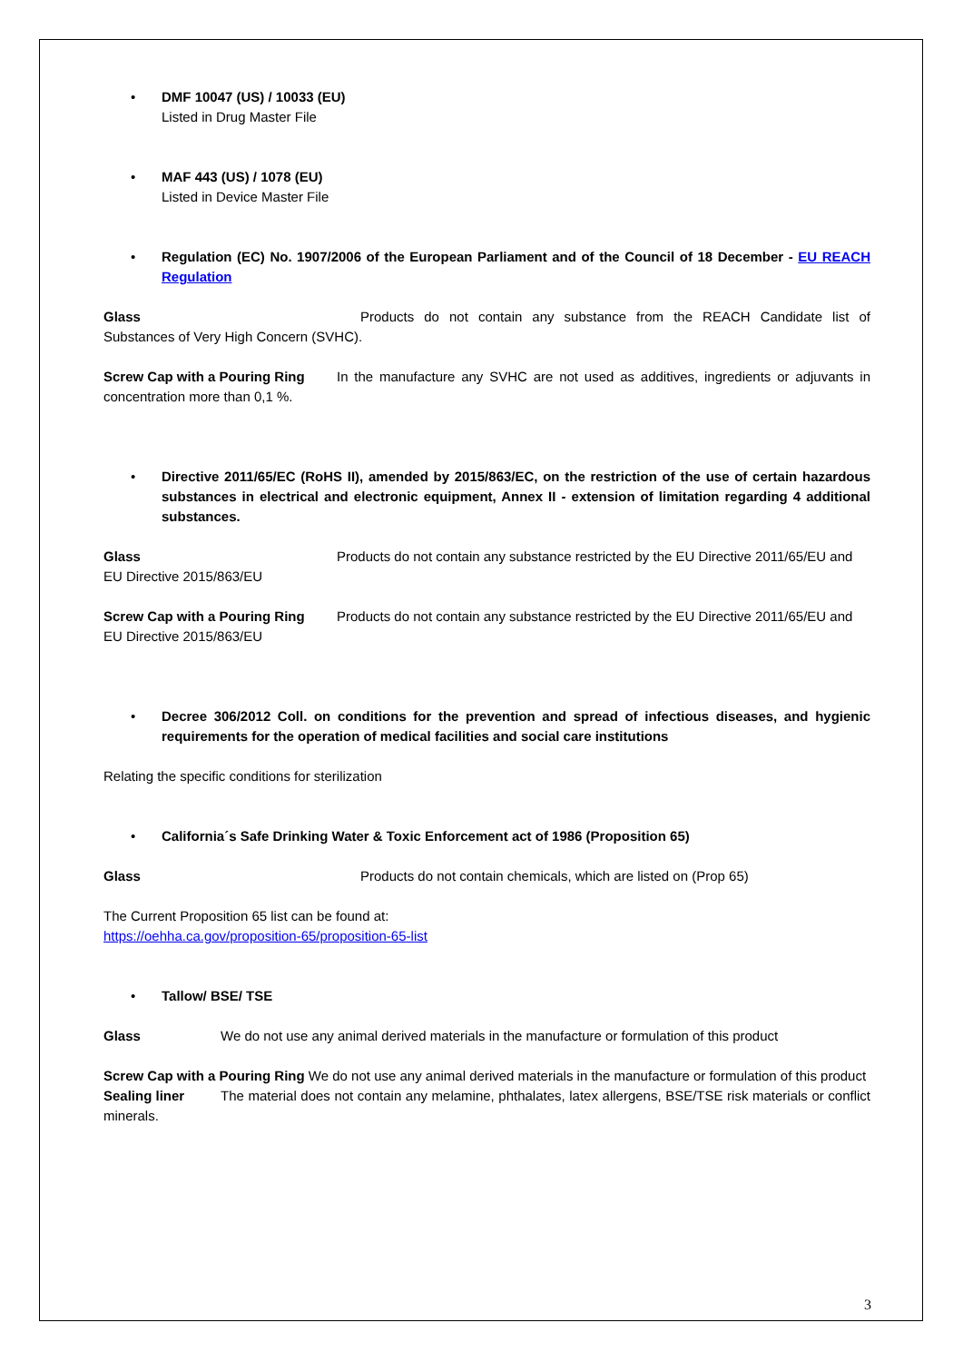• DMF 10047 (US) / 10033 (EU)
Listed in Drug Master File
• MAF 443 (US) / 1078 (EU)
Listed in Device Master File
• Regulation (EC) No. 1907/2006 of the European Parliament and of the Council of 18 December - EU REACH Regulation
Glass Products do not contain any substance from the REACH Candidate list of Substances of Very High Concern (SVHC).
Screw Cap with a Pouring Ring In the manufacture any SVHC are not used as additives, ingredients or adjuvants in concentration more than 0,1 %.
• Directive 2011/65/EC (RoHS II), amended by 2015/863/EC, on the restriction of the use of certain hazardous substances in electrical and electronic equipment, Annex II - extension of limitation regarding 4 additional substances.
Glass Products do not contain any substance restricted by the EU Directive 2011/65/EU and EU Directive 2015/863/EU
Screw Cap with a Pouring Ring Products do not contain any substance restricted by the EU Directive 2011/65/EU and EU Directive 2015/863/EU
• Decree 306/2012 Coll. on conditions for the prevention and spread of infectious diseases, and hygienic requirements for the operation of medical facilities and social care institutions
Relating the specific conditions for sterilization
• California´s Safe Drinking Water & Toxic Enforcement act of 1986 (Proposition 65)
Glass Products do not contain chemicals, which are listed on (Prop 65)
The Current Proposition 65 list can be found at:
https://oehha.ca.gov/proposition-65/proposition-65-list
• Tallow/ BSE/ TSE
Glass We do not use any animal derived materials in the manufacture or formulation of this product
Screw Cap with a Pouring Ring We do not use any animal derived materials in the manufacture or formulation of this product
Sealing liner The material does not contain any melamine, phthalates, latex allergens, BSE/TSE risk materials or conflict minerals.
3